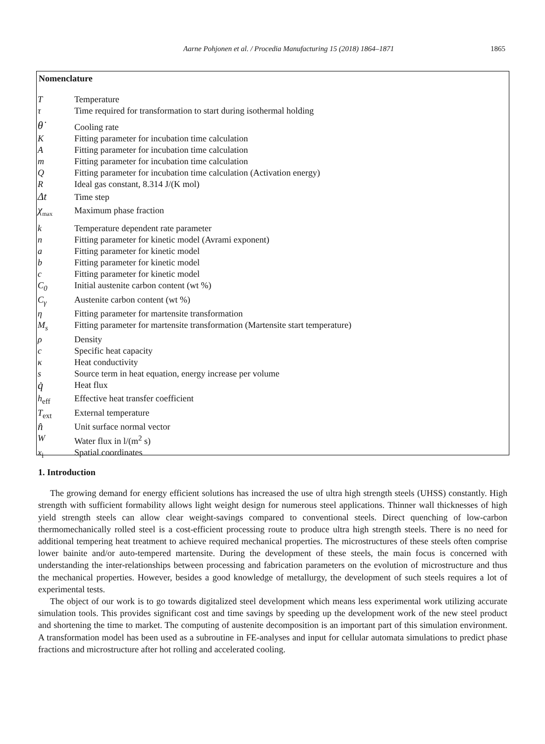Aarne Pohjonen et al. / Procedia Manufacturing 15 (2018) 1864–1871 1865
Nomenclature
| T | Temperature |
| τ | Time required for transformation to start during isothermal holding |
| θ̇ | Cooling rate |
| K | Fitting parameter for incubation time calculation |
| A | Fitting parameter for incubation time calculation |
| m | Fitting parameter for incubation time calculation |
| Q | Fitting parameter for incubation time calculation (Activation energy) |
| R | Ideal gas constant, 8.314 J/(K mol) |
| Δt | Time step |
| χ<sub>max</sub> | Maximum phase fraction |
| k | Temperature dependent rate parameter |
| n | Fitting parameter for kinetic model (Avrami exponent) |
| a | Fitting parameter for kinetic model |
| b | Fitting parameter for kinetic model |
| c | Fitting parameter for kinetic model |
| C<sub>0</sub> | Initial austenite carbon content (wt %) |
| C<sub>γ</sub> | Austenite carbon content (wt %) |
| η | Fitting parameter for martensite transformation |
| M<sub>s</sub> | Fitting parameter for martensite transformation (Martensite start temperature) |
| ρ | Density |
| c | Specific heat capacity |
| κ | Heat conductivity |
| s | Source term in heat equation, energy increase per volume |
| q̇ | Heat flux |
| h<sub>eff</sub> | Effective heat transfer coefficient |
| T<sub>ext</sub> | External temperature |
| n̂ | Unit surface normal vector |
| W | Water flux in l/(m<sup>2</sup> s) |
| x<sub>i</sub> | Spatial coordinates |
1. Introduction
The growing demand for energy efficient solutions has increased the use of ultra high strength steels (UHSS) constantly. High strength with sufficient formability allows light weight design for numerous steel applications. Thinner wall thicknesses of high yield strength steels can allow clear weight-savings compared to conventional steels. Direct quenching of low-carbon thermomechanically rolled steel is a cost-efficient processing route to produce ultra high strength steels. There is no need for additional tempering heat treatment to achieve required mechanical properties. The microstructures of these steels often comprise lower bainite and/or auto-tempered martensite. During the development of these steels, the main focus is concerned with understanding the inter-relationships between processing and fabrication parameters on the evolution of microstructure and thus the mechanical properties. However, besides a good knowledge of metallurgy, the development of such steels requires a lot of experimental tests.
The object of our work is to go towards digitalized steel development which means less experimental work utilizing accurate simulation tools. This provides significant cost and time savings by speeding up the development work of the new steel product and shortening the time to market. The computing of austenite decomposition is an important part of this simulation environment. A transformation model has been used as a subroutine in FE-analyses and input for cellular automata simulations to predict phase fractions and microstructure after hot rolling and accelerated cooling.